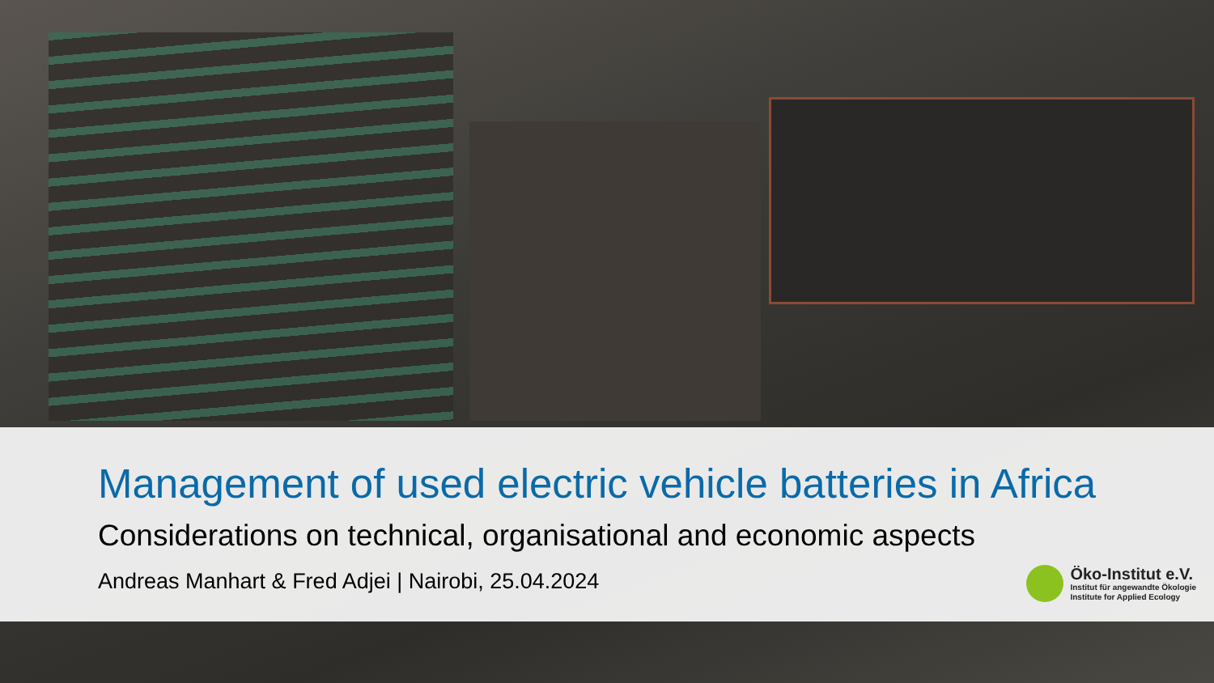Management of used electric vehicle batteries in Africa
Considerations on technical, organisational and economic aspects
Andreas Manhart & Fred Adjei | Nairobi, 25.04.2024
Öko-Institut e.V.
Institut für angewandte Ökologie
Institute for Applied Ecology